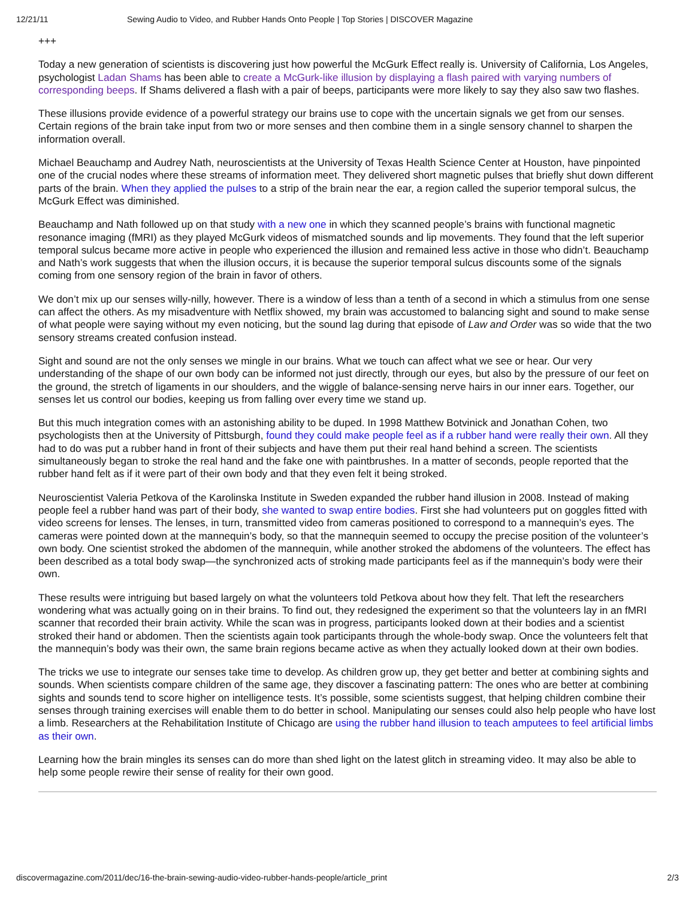12/21/11 Sewing Audio to Video, and Rubber Hands Onto People | Top Stories | DISCOVER Magazine
+++
Today a new generation of scientists is discovering just how powerful the McGurk Effect really is. University of California, Los Angeles, psychologist Ladan Shams has been able to create a McGurk-like illusion by displaying a flash paired with varying numbers of corresponding beeps. If Shams delivered a flash with a pair of beeps, participants were more likely to say they also saw two flashes.
These illusions provide evidence of a powerful strategy our brains use to cope with the uncertain signals we get from our senses. Certain regions of the brain take input from two or more senses and then combine them in a single sensory channel to sharpen the information overall.
Michael Beauchamp and Audrey Nath, neuroscientists at the University of Texas Health Science Center at Houston, have pinpointed one of the crucial nodes where these streams of information meet. They delivered short magnetic pulses that briefly shut down different parts of the brain. When they applied the pulses to a strip of the brain near the ear, a region called the superior temporal sulcus, the McGurk Effect was diminished.
Beauchamp and Nath followed up on that study with a new one in which they scanned people’s brains with functional magnetic resonance imaging (fMRI) as they played McGurk videos of mismatched sounds and lip movements. They found that the left superior temporal sulcus became more active in people who experienced the illusion and remained less active in those who didn’t. Beauchamp and Nath’s work suggests that when the illusion occurs, it is because the superior temporal sulcus discounts some of the signals coming from one sensory region of the brain in favor of others.
We don’t mix up our senses willy-nilly, however. There is a window of less than a tenth of a second in which a stimulus from one sense can affect the others. As my misadventure with Netflix showed, my brain was accustomed to balancing sight and sound to make sense of what people were saying without my even noticing, but the sound lag during that episode of Law and Order was so wide that the two sensory streams created confusion instead.
Sight and sound are not the only senses we mingle in our brains. What we touch can affect what we see or hear. Our very understanding of the shape of our own body can be informed not just directly, through our eyes, but also by the pressure of our feet on the ground, the stretch of ligaments in our shoulders, and the wiggle of balance-sensing nerve hairs in our inner ears. Together, our senses let us control our bodies, keeping us from falling over every time we stand up.
But this much integration comes with an astonishing ability to be duped. In 1998 Matthew Botvinick and Jonathan Cohen, two psychologists then at the University of Pittsburgh, found they could make people feel as if a rubber hand were really their own. All they had to do was put a rubber hand in front of their subjects and have them put their real hand behind a screen. The scientists simultaneously began to stroke the real hand and the fake one with paintbrushes. In a matter of seconds, people reported that the rubber hand felt as if it were part of their own body and that they even felt it being stroked.
Neuroscientist Valeria Petkova of the Karolinska Institute in Sweden expanded the rubber hand illusion in 2008. Instead of making people feel a rubber hand was part of their body, she wanted to swap entire bodies. First she had volunteers put on goggles fitted with video screens for lenses. The lenses, in turn, transmitted video from cameras positioned to correspond to a mannequin’s eyes. The cameras were pointed down at the mannequin’s body, so that the mannequin seemed to occupy the precise position of the volunteer’s own body. One scientist stroked the abdomen of the mannequin, while another stroked the abdomens of the volunteers. The effect has been described as a total body swap—the synchronized acts of stroking made participants feel as if the mannequin’s body were their own.
These results were intriguing but based largely on what the volunteers told Petkova about how they felt. That left the researchers wondering what was actually going on in their brains. To find out, they redesigned the experiment so that the volunteers lay in an fMRI scanner that recorded their brain activity. While the scan was in progress, participants looked down at their bodies and a scientist stroked their hand or abdomen. Then the scientists again took participants through the whole-body swap. Once the volunteers felt that the mannequin’s body was their own, the same brain regions became active as when they actually looked down at their own bodies.
The tricks we use to integrate our senses take time to develop. As children grow up, they get better and better at combining sights and sounds. When scientists compare children of the same age, they discover a fascinating pattern: The ones who are better at combining sights and sounds tend to score higher on intelligence tests. It’s possible, some scientists suggest, that helping children combine their senses through training exercises will enable them to do better in school. Manipulating our senses could also help people who have lost a limb. Researchers at the Rehabilitation Institute of Chicago are using the rubber hand illusion to teach amputees to feel artificial limbs as their own.
Learning how the brain mingles its senses can do more than shed light on the latest glitch in streaming video. It may also be able to help some people rewire their sense of reality for their own good.
discovermagazine.com/2011/dec/16-the-brain-sewing-audio-video-rubber-hands-people/article_print 2/3